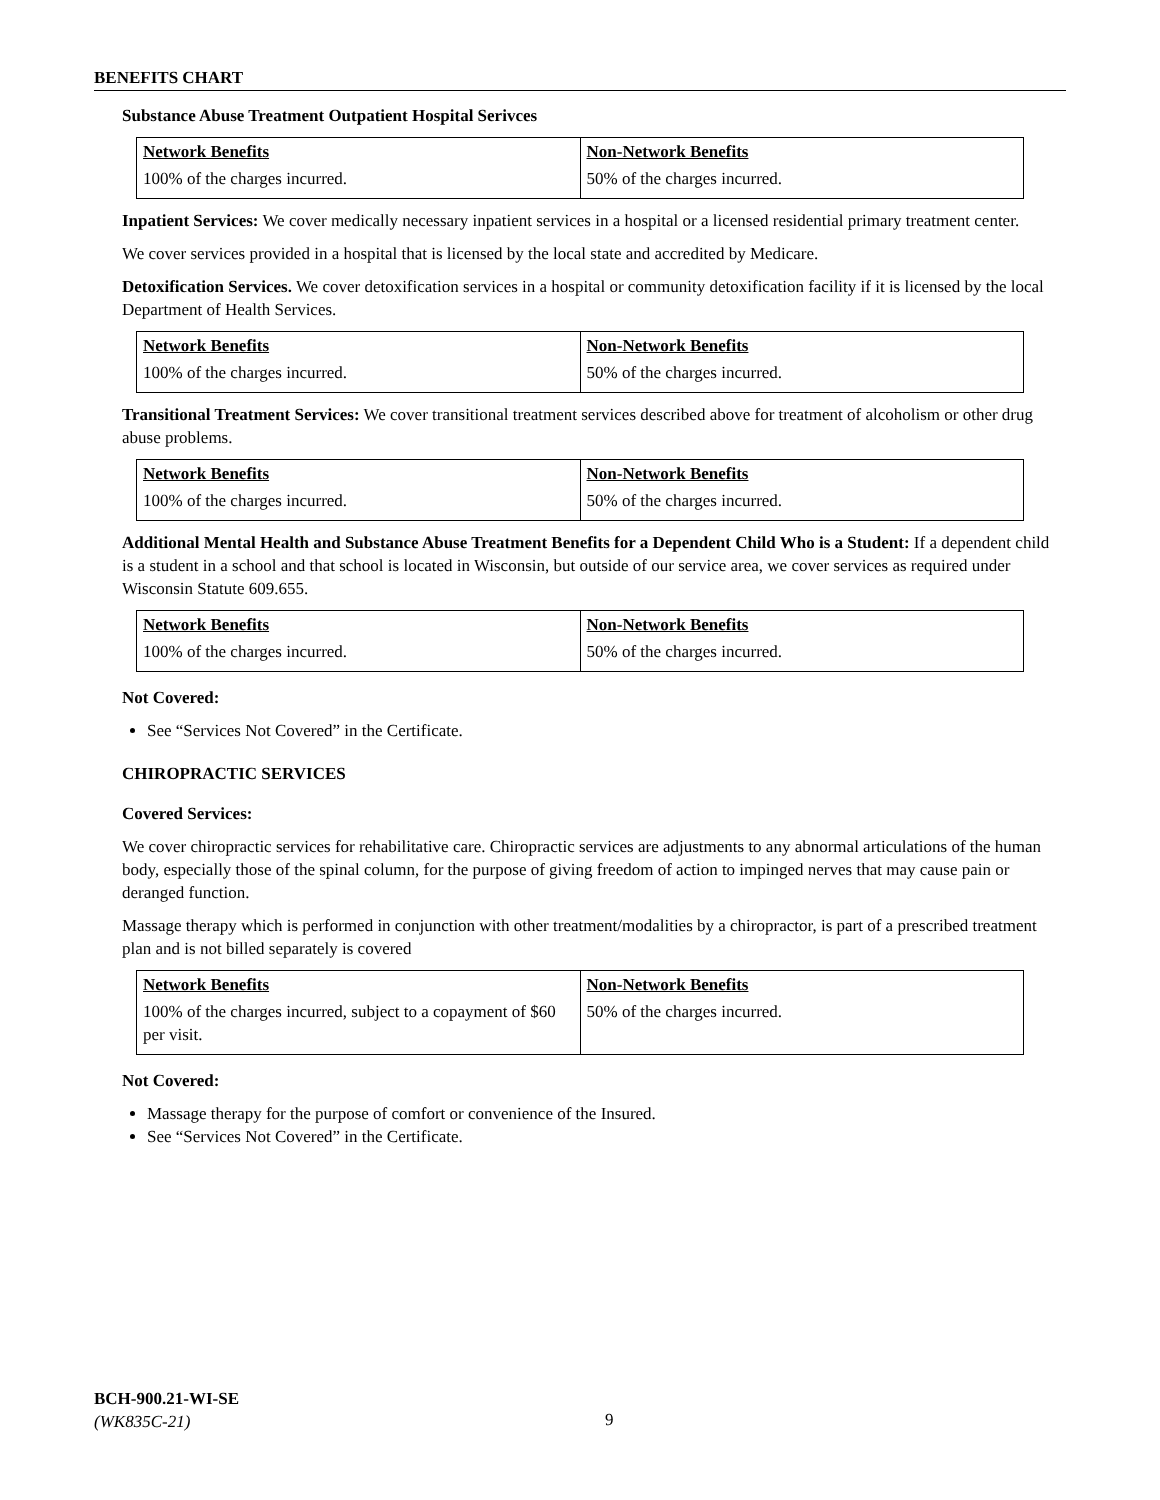BENEFITS CHART
Substance Abuse Treatment Outpatient Hospital Serivces
| Network Benefits | Non-Network Benefits |
| --- | --- |
| 100% of the charges incurred. | 50% of the charges incurred. |
Inpatient Services: We cover medically necessary inpatient services in a hospital or a licensed residential primary treatment center.
We cover services provided in a hospital that is licensed by the local state and accredited by Medicare.
Detoxification Services. We cover detoxification services in a hospital or community detoxification facility if it is licensed by the local Department of Health Services.
| Network Benefits | Non-Network Benefits |
| --- | --- |
| 100% of the charges incurred. | 50% of the charges incurred. |
Transitional Treatment Services: We cover transitional treatment services described above for treatment of alcoholism or other drug abuse problems.
| Network Benefits | Non-Network Benefits |
| --- | --- |
| 100% of the charges incurred. | 50% of the charges incurred. |
Additional Mental Health and Substance Abuse Treatment Benefits for a Dependent Child Who is a Student: If a dependent child is a student in a school and that school is located in Wisconsin, but outside of our service area, we cover services as required under Wisconsin Statute 609.655.
| Network Benefits | Non-Network Benefits |
| --- | --- |
| 100% of the charges incurred. | 50% of the charges incurred. |
Not Covered:
See “Services Not Covered” in the Certificate.
CHIROPRACTIC SERVICES
Covered Services:
We cover chiropractic services for rehabilitative care. Chiropractic services are adjustments to any abnormal articulations of the human body, especially those of the spinal column, for the purpose of giving freedom of action to impinged nerves that may cause pain or deranged function.
Massage therapy which is performed in conjunction with other treatment/modalities by a chiropractor, is part of a prescribed treatment plan and is not billed separately is covered
| Network Benefits | Non-Network Benefits |
| --- | --- |
| 100% of the charges incurred, subject to a copayment of $60 per visit. | 50% of the charges incurred. |
Not Covered:
Massage therapy for the purpose of comfort or convenience of the Insured.
See “Services Not Covered” in the Certificate.
BCH-900.21-WI-SE
(WK835C-21)
9